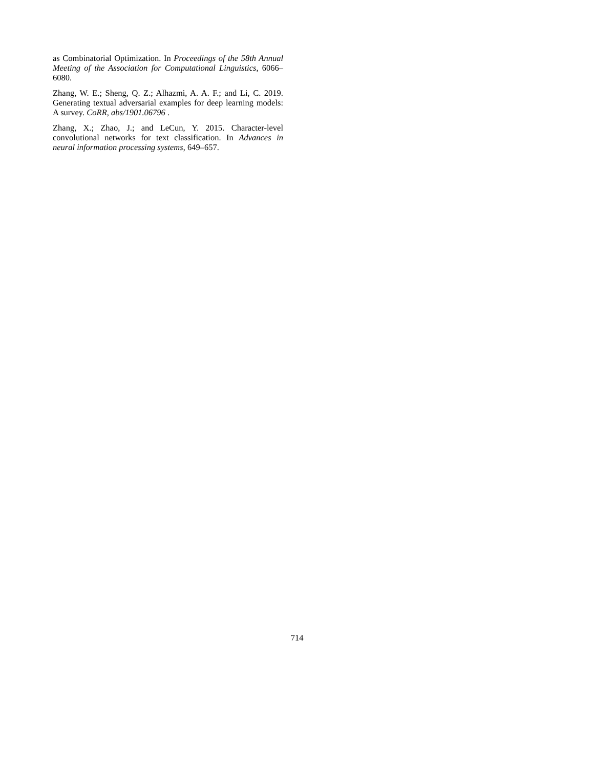as Combinatorial Optimization. In Proceedings of the 58th Annual Meeting of the Association for Computational Linguistics, 6066–6080.
Zhang, W. E.; Sheng, Q. Z.; Alhazmi, A. A. F.; and Li, C. 2019. Generating textual adversarial examples for deep learning models: A survey. CoRR, abs/1901.06796 .
Zhang, X.; Zhao, J.; and LeCun, Y. 2015. Character-level convolutional networks for text classification. In Advances in neural information processing systems, 649–657.
714